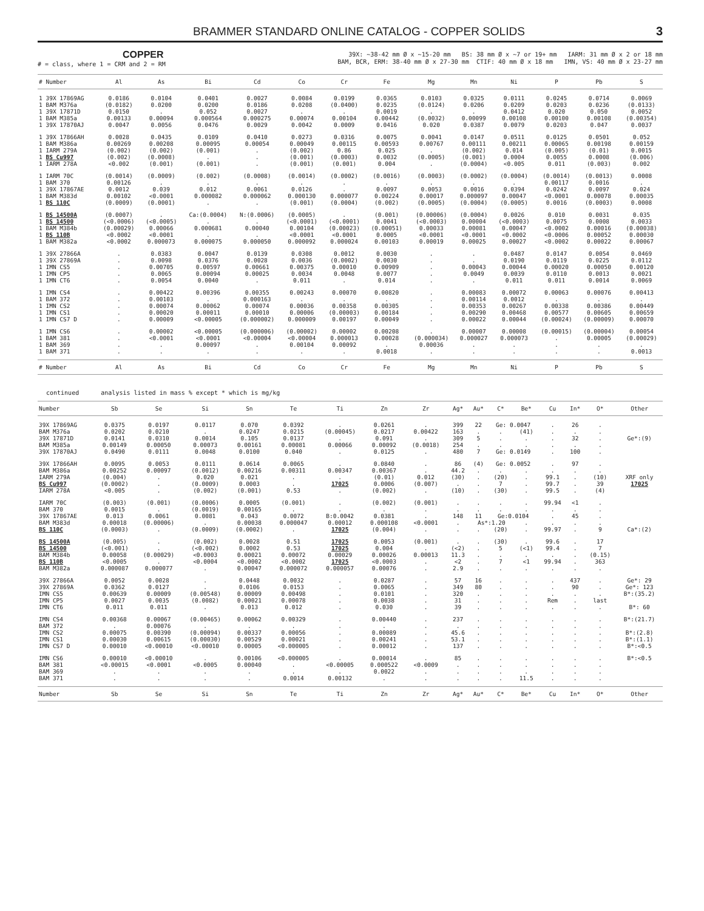BRAMMER STANDARD ONLINE CATALOG - COPPER SOLIDS 3
COPPER
# = class, where 1 = CRM and 2 = RM
39X: ~38-42 mm Ø x ~15-20 mm BS: 38 mm Ø x ~7 or 19+ mm IARM: 31 mm Ø x 2 or 18 mm
BAM, BCR, ERM: 38-40 mm Ø x 27-30 mm CTIF: 40 mm Ø x 18 mm IMN, VS: 40 mm Ø x 23-27 mm
| # Number | Al | As | Bi | Cd | Co | Cr | Fe | Mg | Mn | Ni | P | Pb | S |
| --- | --- | --- | --- | --- | --- | --- | --- | --- | --- | --- | --- | --- | --- |
| 1 39X 17869AG | 0.0186 | 0.0104 | 0.0401 | 0.0027 | 0.0084 | 0.0199 | 0.0365 | 0.0103 | 0.0325 | 0.0111 | 0.0245 | 0.0714 | 0.0069 |
| 1 BAM M376a | (0.0182) | 0.0200 | 0.0200 | 0.0186 | 0.0208 | (0.0400) | 0.0235 | (0.0124) | 0.0206 | 0.0209 | 0.0203 | 0.0236 | (0.0133) |
| 1 39X 17871D | 0.0150 | . | 0.052 | 0.0027 | . | . | 0.0019 | . | . | 0.0412 | 0.020 | 0.050 | 0.0052 |
| 1 BAM M385a | 0.00133 | 0.00094 | 0.000564 | 0.000275 | 0.00074 | 0.00104 | 0.00442 | (0.0032) | 0.00099 | 0.00108 | 0.00100 | 0.00108 | (0.00354) |
| 1 39X 17870AJ | 0.0047 | 0.0056 | 0.0476 | 0.0029 | 0.0042 | 0.0009 | 0.0416 | 0.020 | 0.0387 | 0.0079 | 0.0203 | 0.047 | 0.0037 |
| 1 39X 17866AH | 0.0028 | 0.0435 | 0.0109 | 0.0410 | 0.0273 | 0.0316 | 0.0075 | 0.0041 | 0.0147 | 0.0511 | 0.0125 | 0.0501 | 0.052 |
| 1 BAM M386a | 0.00269 | 0.00208 | 0.00095 | 0.00054 | 0.00049 | 0.00115 | 0.00593 | 0.00767 | 0.00111 | 0.00211 | 0.00065 | 0.00198 | 0.00159 |
| 1 IARM 279A | (0.002) | (0.002) | (0.001) | . | (0.002) | 0.86 | 0.025 | . | (0.002) | 0.014 | (0.005) | (0.01) | 0.0015 |
| 1 BS Cu997 | (0.002) | (0.0008) | . | . | (0.001) | (0.0003) | 0.0032 | (0.0005) | (0.001) | 0.0004 | 0.0055 | 0.0008 | (0.006) |
| 1 IARM 278A | <0.002 | (0.001) | (0.001) | . | (0.001) | (0.001) | 0.004 | . | (0.0004) | <0.005 | 0.011 | (0.003) | 0.002 |
| 1 IARM 70C | (0.0014) | (0.0009) | (0.002) | (0.0008) | (0.0014) | (0.0002) | (0.0016) | (0.0003) | (0.0002) | (0.0004) | (0.0014) | (0.0013) | 0.0008 |
| 1 BAM 370 | 0.00126 | . | . | . | . | . | . | . | . | . | 0.00117 | 0.0016 | . |
| 1 39X 17867AE | 0.0012 | 0.039 | 0.012 | 0.0061 | 0.0126 | . | 0.0097 | 0.0053 | 0.0016 | 0.0394 | 0.0242 | 0.0097 | 0.024 |
| 1 BAM M383d | 0.00102 | <0.0001 | 0.000082 | 0.000062 | 0.000130 | 0.000077 | 0.00224 | 0.00017 | 0.000097 | 0.00047 | <0.0001 | 0.00078 | 0.00035 |
| 1 BS 110C | (0.0009) | (0.0001) | . | . | (0.001) | (0.0004) | (0.002) | (0.0005) | (0.0004) | (0.0005) | 0.0016 | (0.0003) | 0.0008 |
| 1 BS 14500A | (0.0007) | . | Ca:(0.0004) | N:(0.0006) | (0.0005) | . | (0.001) | (0.00006) | (0.0004) | 0.0026 | 0.010 | 0.0031 | 0.035 |
| 1 BS 14500 | (<0.0006) | (<0.0005) | . | . | (<0.0001) | (<0.0001) | 0.0041 | (<0.0003) | 0.00004 | (<0.0003) | 0.0075 | 0.0008 | 0.0033 |
| 1 BAM M384b | (0.00029) | 0.00066 | 0.000681 | 0.00040 | 0.00104 | (0.00023) | (0.00051) | 0.00033 | 0.00081 | 0.00047 | <0.0002 | 0.00016 | (0.00038) |
| 1 BS 110B | <0.0002 | <0.0001 | . | . | <0.0001 | <0.0001 | 0.0005 | <0.0001 | <0.0001 | <0.0002 | <0.0006 | 0.00052 | 0.00030 |
| 1 BAM M382a | <0.0002 | 0.000073 | 0.000075 | 0.000050 | 0.000092 | 0.000024 | 0.00103 | 0.00019 | 0.00025 | 0.00027 | <0.0002 | 0.00022 | 0.00067 |
| 1 39X 27866A | . | 0.0383 | 0.0047 | 0.0139 | 0.0308 | 0.0012 | 0.0030 | . | . | 0.0487 | 0.0147 | 0.0054 | 0.0469 |
| 1 39X 27869A | . | 0.0098 | 0.0376 | 0.0028 | 0.0036 | (0.0002) | 0.0030 | . | . | 0.0190 | 0.0119 | 0.0225 | 0.0112 |
| 1 IMN CS5 | . | 0.00705 | 0.00597 | 0.00661 | 0.00375 | 0.00010 | 0.00909 | . | 0.00043 | 0.00044 | 0.00020 | 0.00050 | 0.00120 |
| 1 IMN CP5 | . | 0.0065 | 0.00094 | 0.00025 | 0.0034 | 0.0048 | 0.0077 | . | 0.0049 | 0.0039 | 0.0110 | 0.0013 | 0.0021 |
| 1 IMN CT6 | . | 0.0054 | 0.0040 | . | 0.011 | . | 0.014 | . | . | 0.011 | 0.011 | 0.0014 | 0.0069 |
| 1 IMN CS4 | . | 0.00422 | 0.00396 | 0.00355 | 0.00243 | 0.00070 | 0.00820 | . | 0.00083 | 0.00072 | 0.00063 | 0.00076 | 0.00413 |
| 1 BAM 372 | . | 0.00103 | . | 0.000163 | . | . | . | . | 0.00114 | 0.0012 | . | . | . |
| 1 IMN CS2 | . | 0.00074 | 0.00062 | 0.00074 | 0.00036 | 0.00358 | 0.00305 | . | 0.00353 | 0.00267 | 0.00338 | 0.00386 | 0.00449 |
| 1 IMN CS1 | . | 0.00020 | 0.00011 | 0.00010 | 0.00006 | (0.00003) | 0.00184 | . | 0.00290 | 0.00468 | 0.00577 | 0.00605 | 0.00659 |
| 1 IMN CS7 D | . | 0.00009 | <0.00005 | (0.000002) | 0.000009 | 0.00197 | 0.00049 | . | 0.00022 | 0.00044 | (0.00024) | (0.00009) | 0.00070 |
| 1 IMN CS6 | . | 0.00002 | <0.00005 | (0.000006) | (0.00002) | 0.00002 | 0.00208 | . | 0.00007 | 0.00008 | (0.00015) | (0.00004) | 0.00054 |
| 1 BAM 381 | . | <0.0001 | <0.0001 | <0.00004 | <0.00004 | 0.000013 | 0.00028 | (0.000034) | 0.000027 | 0.000073 | . | 0.00005 | (0.00029) |
| 1 BAM 369 | . | . | 0.00097 | . | 0.00104 | 0.00092 | . | 0.00036 | . | . | . | . | . |
| 1 BAM 371 | . | . | . | . | . | . | 0.0018 | . | . | . | . | . | 0.0013 |
| # Number | Al | As | Bi | Cd | Co | Cr | Fe | Mg | Mn | Ni | P | Pb | S |
continued analysis listed in mass % except * which is mg/kg
| Number | Sb | Se | Si | Sn | Te | Ti | Zn | Zr | Ag* | Au* | C* | Be* | Cu | In* | O* | Other |
| --- | --- | --- | --- | --- | --- | --- | --- | --- | --- | --- | --- | --- | --- | --- | --- | --- |
| 39X 17869AG | 0.0375 | 0.0197 | 0.0117 | 0.070 | 0.0392 | . | 0.0261 | . | 399 | 22 | Ge: 0.0047 | | . | 26 | . | |
| BAM M376a | 0.0202 | 0.0210 | . | 0.0247 | 0.0215 | (0.00045) | 0.0217 | 0.00422 | 163 | . | . | (41) | . | . | . | |
| 39X 17871D | 0.0141 | 0.0310 | 0.0014 | 0.105 | 0.0137 | . | 0.091 | . | 309 | 5 | . | . | . | 32 | . | Ge*:(9) |
| BAM M385a | 0.00149 | 0.00050 | 0.00073 | 0.00161 | 0.00081 | 0.00066 | 0.00092 | (0.0018) | 254 | . | . | . | . | . | . | |
| 39X 17870AJ | 0.0490 | 0.0111 | 0.0048 | 0.0100 | 0.040 | . | 0.0125 | . | 480 | 7 | Ge: 0.0149 | | . | 100 | . | |
| 39X 17866AH | 0.0095 | 0.0053 | 0.0111 | 0.0614 | 0.0065 | . | 0.0840 | . | 86 | (4) | Ge: 0.0052 | | . | 97 | . | |
| BAM M386a | 0.00252 | 0.00097 | (0.0012) | 0.00216 | 0.00311 | 0.00347 | 0.00367 | . | 44.2 | . | . | . | . | . | . | |
| IARM 279A | (0.004) | . | 0.020 | 0.021 | . | . | (0.01) | 0.012 | (30) | . | (20) | . | 99.1 | . | (10) | XRF only |
| BS Cu997 | (0.0002) | . | (0.0009) | 0.0003 | . | 17025 | 0.0006 | (0.007) | . | . | 7 | . | 99.7 | . | 39 | 17025 |
| IARM 278A | <0.005 | . | (0.002) | (0.001) | 0.53 | . | (0.002) | . | (10) | . | (30) | . | 99.5 | . | (4) | |
| IARM 70C | (0.003) | (0.001) | (0.0006) | 0.0005 | (0.001) | . | (0.002) | (0.001) | . | . | . | . | 99.94 | <1 | . | |
| BAM 370 | 0.0015 | . | (0.0019) | 0.00165 | . | . | . | . | . | . | . | . | . | . | . | |
| 39X 17867AE | 0.013 | 0.0061 | 0.0081 | 0.043 | 0.0072 | B:0.0042 | 0.0381 | . | 148 | 11 | Ge:0.0104 | | . | 45 | . | |
| BAM M383d | 0.00018 | (0.00006) | . | 0.00038 | 0.000047 | 0.00012 | 0.000108 | <0.0001 | . | As*:1.20 | | . | . | . | . | |
| BS 110C | (0.0003) | . | (0.0009) | (0.0002) | . | 17025 | (0.004) | . | . | . | (20) | . | 99.97 | . | 9 | Ca*:(2) |
| BS 14500A | (0.005) | . | (0.002) | 0.0028 | 0.51 | 17025 | 0.0053 | (0.001) | . | . | (30) | . | 99.6 | . | 17 | |
| BS 14500 | (<0.001) | . | (<0.002) | 0.0002 | 0.53 | 17025 | 0.004 | . | (<2) | . | 5 | (<1) | 99.4 | . | 7 | |
| BAM M384b | 0.00058 | (0.00029) | <0.0003 | 0.00021 | 0.00072 | 0.00029 | 0.00026 | 0.00013 | 11.3 | . | . | . | . | . | (0.15) | |
| BS 110B | <0.0005 | . | <0.0004 | <0.0002 | <0.0002 | 17025 | <0.0003 | . | <2 | . | 7 | <1 | 99.94 | . | 363 | |
| BAM M382a | 0.000087 | 0.000077 | . | 0.00047 | 0.000072 | 0.000057 | 0.00076 | . | 2.9 | . | . | . | . | . | . | |
| 39X 27866A | 0.0052 | 0.0028 | . | 0.0448 | 0.0032 | . | 0.0287 | . | 57 | 16 | . | . | . | 437 | . | Ge*: 29 |
| 39X 27869A | 0.0362 | 0.0127 | . | 0.0106 | 0.0153 | . | 0.0065 | . | 349 | 80 | . | . | . | 90 | . | Ge*: 123 |
| IMN CS5 | 0.00639 | 0.00009 | (0.00548) | 0.00009 | 0.00498 | . | 0.0101 | . | 320 | . | . | . | . | . | . | B*:(35.2) |
| IMN CP5 | 0.0027 | 0.0035 | (0.0082) | 0.00021 | 0.00078 | . | 0.0038 | . | 31 | . | . | . | Rem | . | last | |
| IMN CT6 | 0.011 | 0.011 | . | 0.013 | 0.012 | . | 0.030 | . | 39 | . | . | . | . | . | . | B*: 60 |
| IMN CS4 | 0.00368 | 0.00067 | (0.00465) | 0.00062 | 0.00329 | . | 0.00440 | . | 237 | . | . | . | . | . | . | B*:(21.7) |
| BAM 372 | . | 0.00076 | . | . | . | . | . | . | . | . | . | . | . | . | . | |
| IMN CS2 | 0.00075 | 0.00390 | (0.00094) | 0.00337 | 0.00056 | . | 0.00089 | . | 45.6 | . | . | . | . | . | . | B*:(2.8) |
| IMN CS1 | 0.00030 | 0.00615 | (0.00030) | 0.00529 | 0.00021 | . | 0.00241 | . | 53.1 | . | . | . | . | . | . | B*:(1.1) |
| IMN CS7 D | 0.00010 | <0.00010 | <0.00010 | 0.00005 | <0.000005 | . | 0.00012 | . | 137 | . | . | . | . | . | . | B*:<0.5 |
| IMN CS6 | 0.00010 | <0.00010 | . | 0.00106 | <0.000005 | . | 0.00014 | . | 85 | . | . | . | . | . | . | B*:<0.5 |
| BAM 381 | <0.00015 | <0.0001 | <0.0005 | 0.00040 | . | <0.00005 | 0.000522 | <0.0009 | . | . | . | . | . | . | . | |
| BAM 369 | . | . | . | . | . | . | 0.0022 | . | . | . | . | . | . | . | . | |
| BAM 371 | . | . | . | . | 0.0014 | 0.00132 | . | . | . | . | . | 11.5 | . | . | . | |
| Number | Sb | Se | Si | Sn | Te | Ti | Zn | Zr | Ag* | Au* | C* | Be* | Cu | In* | O* | Other |